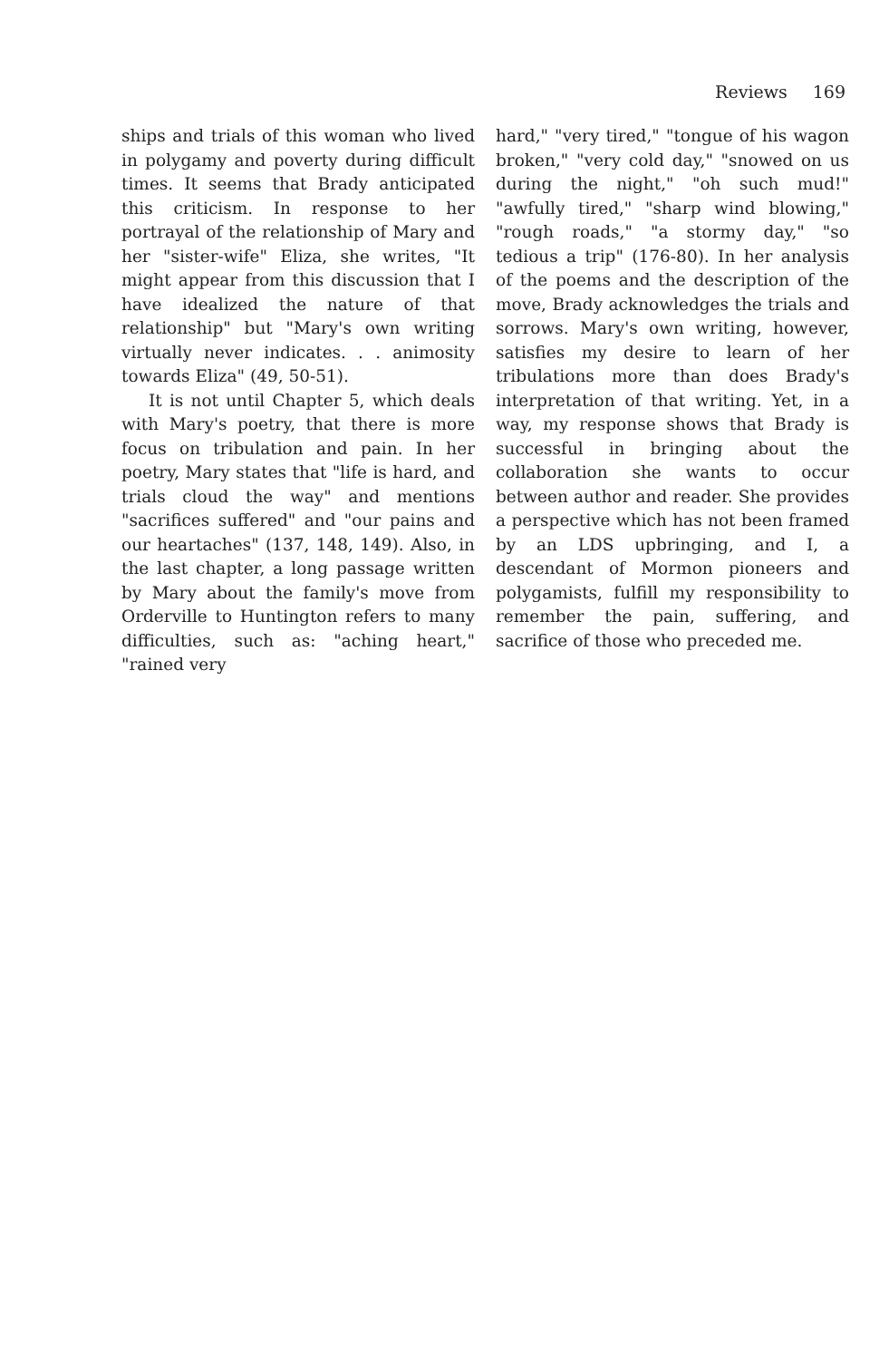Reviews 169
ships and trials of this woman who lived in polygamy and poverty during difficult times. It seems that Brady anticipated this criticism. In response to her portrayal of the relationship of Mary and her "sister-wife" Eliza, she writes, "It might appear from this discussion that I have idealized the nature of that relationship" but "Mary's own writing virtually never indicates. . . animosity towards Eliza" (49, 50-51).
It is not until Chapter 5, which deals with Mary's poetry, that there is more focus on tribulation and pain. In her poetry, Mary states that "life is hard, and trials cloud the way" and mentions "sacrifices suffered" and "our pains and our heartaches" (137, 148, 149). Also, in the last chapter, a long passage written by Mary about the family's move from Orderville to Huntington refers to many difficulties, such as: "aching heart," "rained very
hard," "very tired," "tongue of his wagon broken," "very cold day," "snowed on us during the night," "oh such mud!" "awfully tired," "sharp wind blowing," "rough roads," "a stormy day," "so tedious a trip" (176-80). In her analysis of the poems and the description of the move, Brady acknowledges the trials and sorrows. Mary's own writing, however, satisfies my desire to learn of her tribulations more than does Brady's interpretation of that writing. Yet, in a way, my response shows that Brady is successful in bringing about the collaboration she wants to occur between author and reader. She provides a perspective which has not been framed by an LDS upbringing, and I, a descendant of Mormon pioneers and polygamists, fulfill my responsibility to remember the pain, suffering, and sacrifice of those who preceded me.